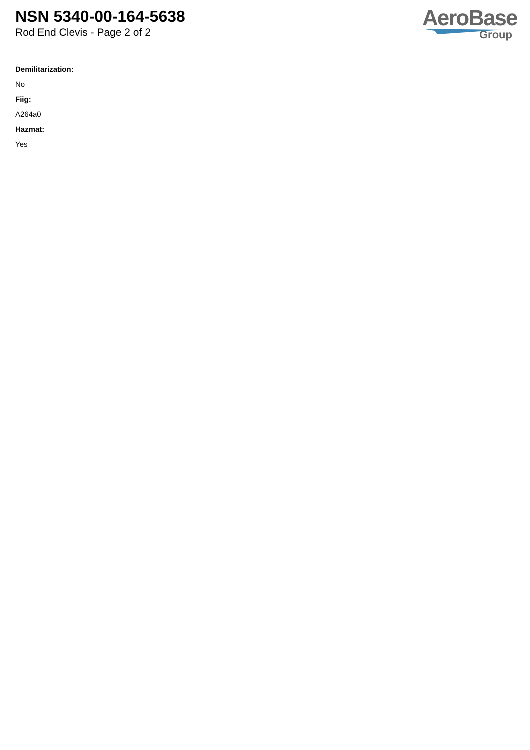NSN 5340-00-164-5638
Rod End Clevis - Page 2 of 2
AeroBase
Group
Demilitarization:
No
Fiig:
A264a0
Hazmat:
Yes